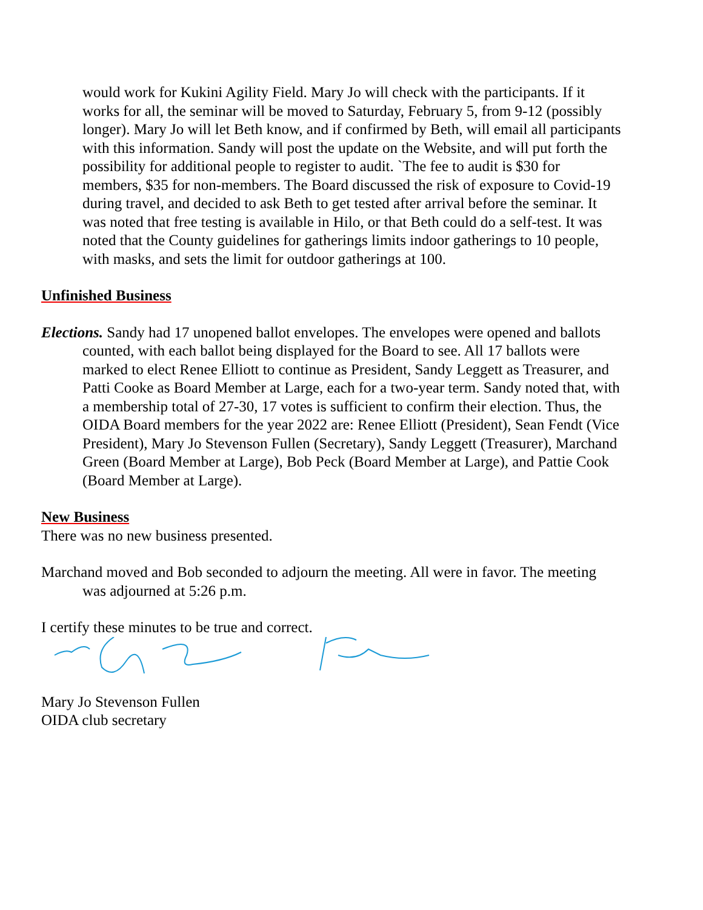would work for Kukini Agility Field. Mary Jo will check with the participants. If it works for all, the seminar will be moved to Saturday, February 5, from 9-12 (possibly longer). Mary Jo will let Beth know, and if confirmed by Beth, will email all participants with this information. Sandy will post the update on the Website, and will put forth the possibility for additional people to register to audit. `The fee to audit is $30 for members, $35 for non-members. The Board discussed the risk of exposure to Covid-19 during travel, and decided to ask Beth to get tested after arrival before the seminar. It was noted that free testing is available in Hilo, or that Beth could do a self-test. It was noted that the County guidelines for gatherings limits indoor gatherings to 10 people, with masks, and sets the limit for outdoor gatherings at 100.
Unfinished Business
Elections. Sandy had 17 unopened ballot envelopes. The envelopes were opened and ballots counted, with each ballot being displayed for the Board to see. All 17 ballots were marked to elect Renee Elliott to continue as President, Sandy Leggett as Treasurer, and Patti Cooke as Board Member at Large, each for a two-year term. Sandy noted that, with a membership total of 27-30, 17 votes is sufficient to confirm their election. Thus, the OIDA Board members for the year 2022 are: Renee Elliott (President), Sean Fendt (Vice President), Mary Jo Stevenson Fullen (Secretary), Sandy Leggett (Treasurer), Marchand Green (Board Member at Large), Bob Peck (Board Member at Large), and Pattie Cook (Board Member at Large).
New Business
There was no new business presented.
Marchand moved and Bob seconded to adjourn the meeting. All were in favor. The meeting was adjourned at 5:26 p.m.
I certify these minutes to be true and correct.
Mary Jo Stevenson Fullen
OIDA club secretary